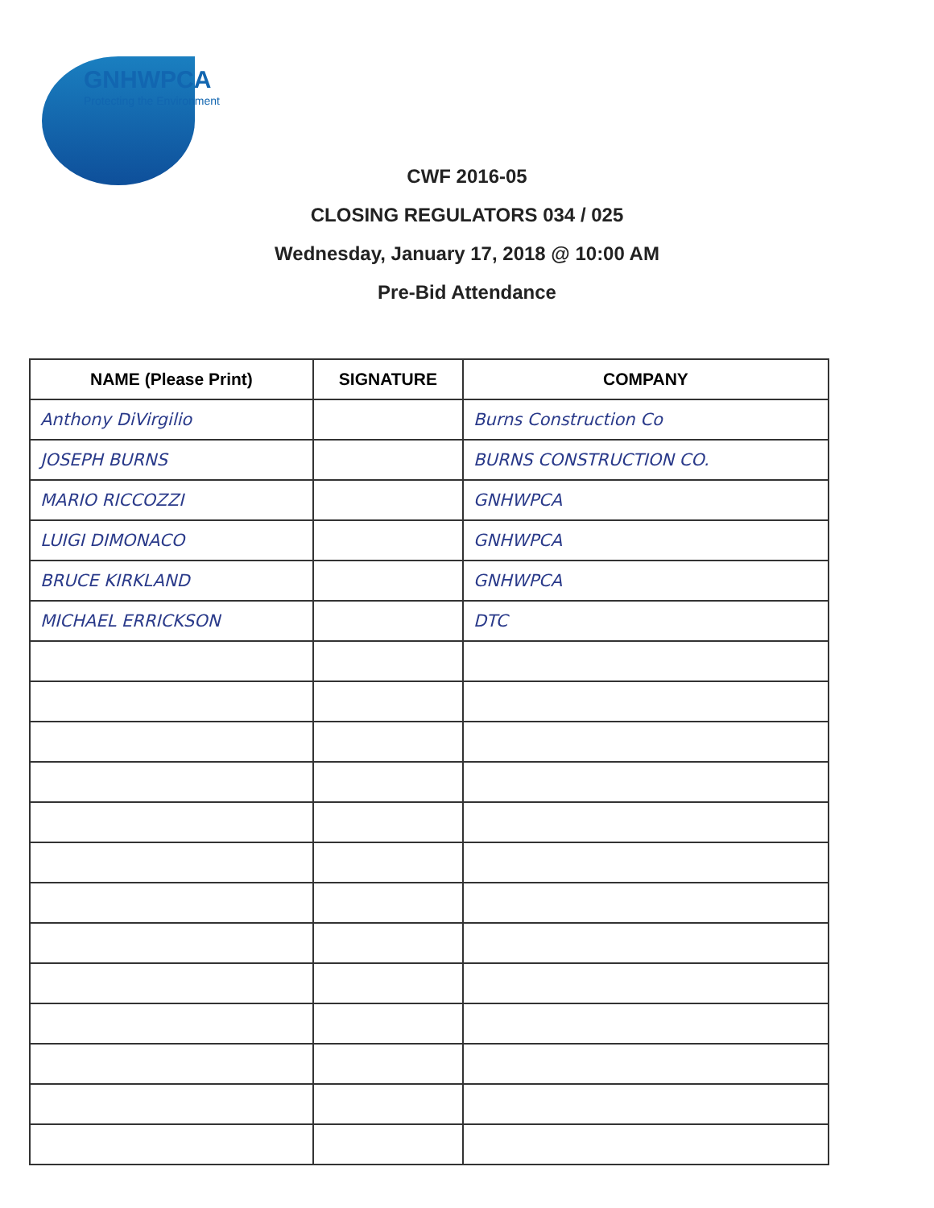GNHWPCA
Protecting the Environment
CWF 2016-05
CLOSING REGULATORS 034 / 025
Wednesday, January 17, 2018 @ 10:00 AM
Pre-Bid Attendance
| NAME (Please Print) | SIGNATURE | COMPANY |
| --- | --- | --- |
| Anthony DiVirgilio | | Burns Construction Co |
| JOSEPH BURNS | | BURNS CONSTRUCTION CO. |
| MARIO RICCOZZI | | GNHWPCA |
| LUIGI DIMONACO | | GNHWPCA |
| BRUCE KIRKLAND | | GNHWPCA |
| MICHAEL ERRICKSON | | DTC |